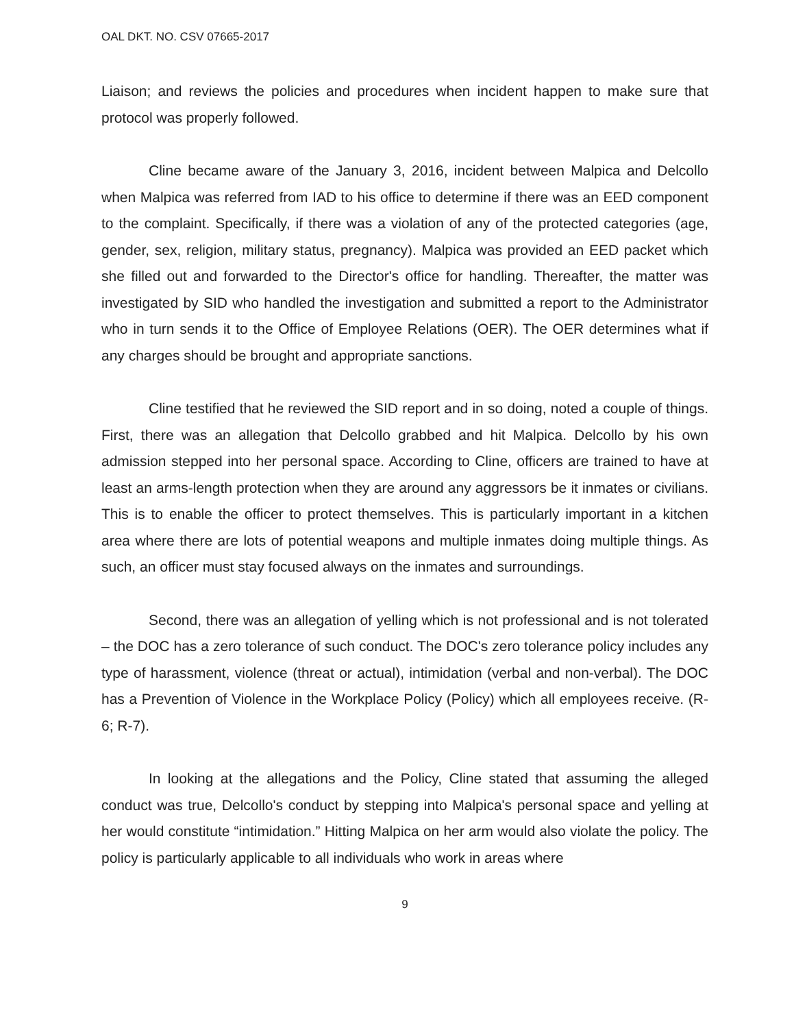OAL DKT. NO. CSV 07665-2017
Liaison; and reviews the policies and procedures when incident happen to make sure that protocol was properly followed.
Cline became aware of the January 3, 2016, incident between Malpica and Delcollo when Malpica was referred from IAD to his office to determine if there was an EED component to the complaint. Specifically, if there was a violation of any of the protected categories (age, gender, sex, religion, military status, pregnancy). Malpica was provided an EED packet which she filled out and forwarded to the Director's office for handling. Thereafter, the matter was investigated by SID who handled the investigation and submitted a report to the Administrator who in turn sends it to the Office of Employee Relations (OER). The OER determines what if any charges should be brought and appropriate sanctions.
Cline testified that he reviewed the SID report and in so doing, noted a couple of things. First, there was an allegation that Delcollo grabbed and hit Malpica. Delcollo by his own admission stepped into her personal space. According to Cline, officers are trained to have at least an arms-length protection when they are around any aggressors be it inmates or civilians. This is to enable the officer to protect themselves. This is particularly important in a kitchen area where there are lots of potential weapons and multiple inmates doing multiple things. As such, an officer must stay focused always on the inmates and surroundings.
Second, there was an allegation of yelling which is not professional and is not tolerated – the DOC has a zero tolerance of such conduct. The DOC's zero tolerance policy includes any type of harassment, violence (threat or actual), intimidation (verbal and non-verbal). The DOC has a Prevention of Violence in the Workplace Policy (Policy) which all employees receive. (R-6; R-7).
In looking at the allegations and the Policy, Cline stated that assuming the alleged conduct was true, Delcollo's conduct by stepping into Malpica's personal space and yelling at her would constitute “intimidation.” Hitting Malpica on her arm would also violate the policy. The policy is particularly applicable to all individuals who work in areas where
9